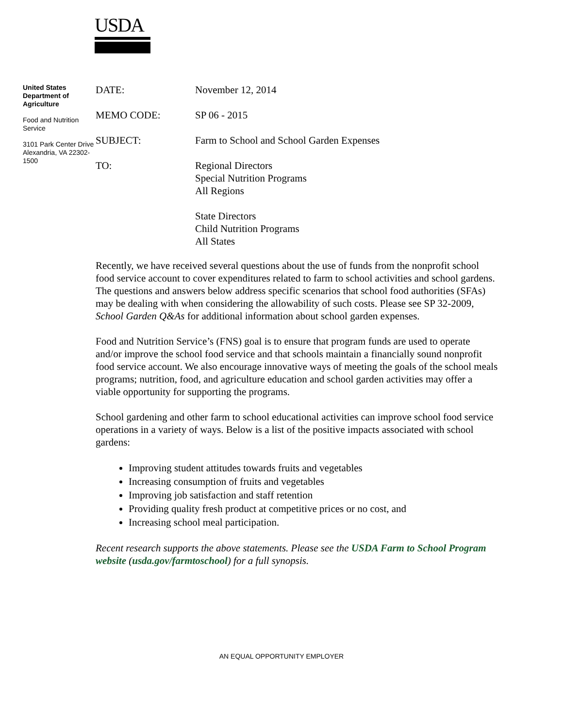USDA
United States Department of Agriculture
Food and Nutrition Service
3101 Park Center Drive Alexandria, VA 22302-1500
| DATE: | November 12, 2014 |
| MEMO CODE: | SP 06 - 2015 |
| SUBJECT: | Farm to School and School Garden Expenses |
| TO: | Regional Directors Special Nutrition Programs All Regions State Directors Child Nutrition Programs All States |
Recently, we have received several questions about the use of funds from the nonprofit school food service account to cover expenditures related to farm to school activities and school gardens. The questions and answers below address specific scenarios that school food authorities (SFAs) may be dealing with when considering the allowability of such costs. Please see SP 32-2009, School Garden Q&As for additional information about school garden expenses.
Food and Nutrition Service’s (FNS) goal is to ensure that program funds are used to operate and/or improve the school food service and that schools maintain a financially sound nonprofit food service account. We also encourage innovative ways of meeting the goals of the school meals programs; nutrition, food, and agriculture education and school garden activities may offer a viable opportunity for supporting the programs.
School gardening and other farm to school educational activities can improve school food service operations in a variety of ways. Below is a list of the positive impacts associated with school gardens:
Improving student attitudes towards fruits and vegetables
Increasing consumption of fruits and vegetables
Improving job satisfaction and staff retention
Providing quality fresh product at competitive prices or no cost, and
Increasing school meal participation.
Recent research supports the above statements. Please see the USDA Farm to School Program website (usda.gov/farmtoschool) for a full synopsis.
AN EQUAL OPPORTUNITY EMPLOYER